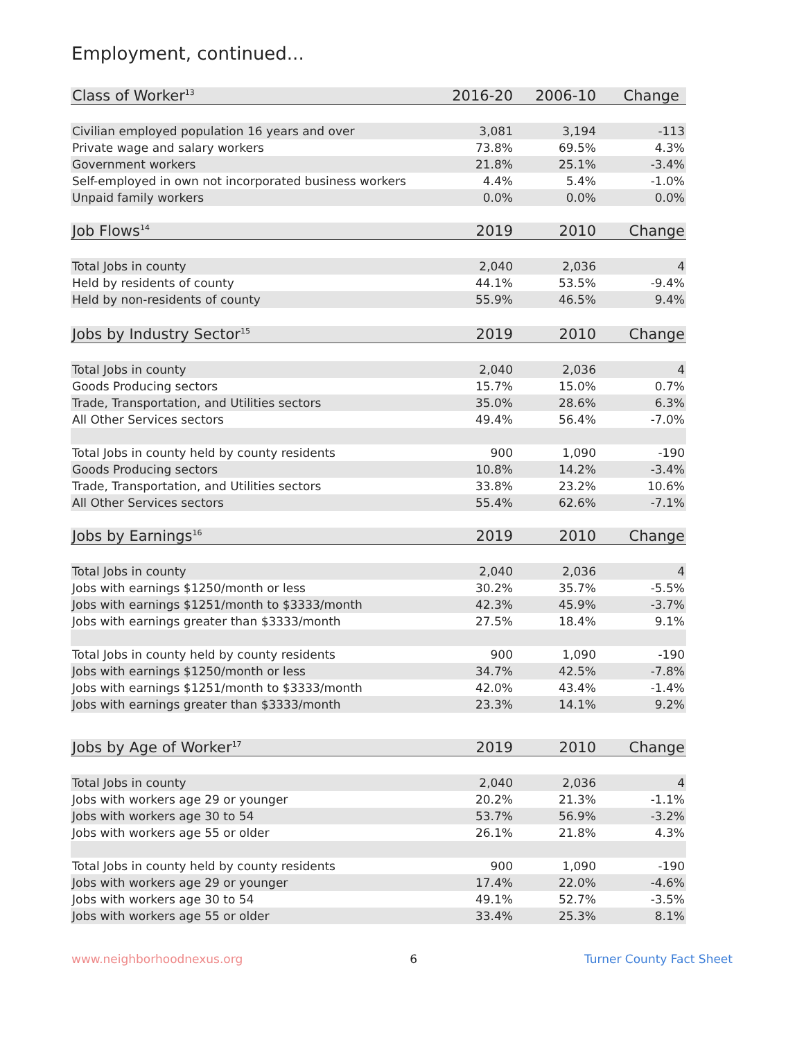Employment, continued...
| Class of Worker<sup>13</sup> | 2016-20 | 2006-10 | Change |
| --- | --- | --- | --- |
| Civilian employed population 16 years and over | 3,081 | 3,194 | -113 |
| Private wage and salary workers | 73.8% | 69.5% | 4.3% |
| Government workers | 21.8% | 25.1% | -3.4% |
| Self-employed in own not incorporated business workers | 4.4% | 5.4% | -1.0% |
| Unpaid family workers | 0.0% | 0.0% | 0.0% |
| Job Flows<sup>14</sup> | 2019 | 2010 | Change |
| Total Jobs in county | 2,040 | 2,036 | 4 |
| Held by residents of county | 44.1% | 53.5% | -9.4% |
| Held by non-residents of county | 55.9% | 46.5% | 9.4% |
| Jobs by Industry Sector<sup>15</sup> | 2019 | 2010 | Change |
| Total Jobs in county | 2,040 | 2,036 | 4 |
| Goods Producing sectors | 15.7% | 15.0% | 0.7% |
| Trade, Transportation, and Utilities sectors | 35.0% | 28.6% | 6.3% |
| All Other Services sectors | 49.4% | 56.4% | -7.0% |
| Total Jobs in county held by county residents | 900 | 1,090 | -190 |
| Goods Producing sectors | 10.8% | 14.2% | -3.4% |
| Trade, Transportation, and Utilities sectors | 33.8% | 23.2% | 10.6% |
| All Other Services sectors | 55.4% | 62.6% | -7.1% |
| Jobs by Earnings<sup>16</sup> | 2019 | 2010 | Change |
| Total Jobs in county | 2,040 | 2,036 | 4 |
| Jobs with earnings $1250/month or less | 30.2% | 35.7% | -5.5% |
| Jobs with earnings $1251/month to $3333/month | 42.3% | 45.9% | -3.7% |
| Jobs with earnings greater than $3333/month | 27.5% | 18.4% | 9.1% |
| Total Jobs in county held by county residents | 900 | 1,090 | -190 |
| Jobs with earnings $1250/month or less | 34.7% | 42.5% | -7.8% |
| Jobs with earnings $1251/month to $3333/month | 42.0% | 43.4% | -1.4% |
| Jobs with earnings greater than $3333/month | 23.3% | 14.1% | 9.2% |
| Jobs by Age of Worker<sup>17</sup> | 2019 | 2010 | Change |
| Total Jobs in county | 2,040 | 2,036 | 4 |
| Jobs with workers age 29 or younger | 20.2% | 21.3% | -1.1% |
| Jobs with workers age 30 to 54 | 53.7% | 56.9% | -3.2% |
| Jobs with workers age 55 or older | 26.1% | 21.8% | 4.3% |
| Total Jobs in county held by county residents | 900 | 1,090 | -190 |
| Jobs with workers age 29 or younger | 17.4% | 22.0% | -4.6% |
| Jobs with workers age 30 to 54 | 49.1% | 52.7% | -3.5% |
| Jobs with workers age 55 or older | 33.4% | 25.3% | 8.1% |
www.neighborhoodnexus.org 6 Turner County Fact Sheet